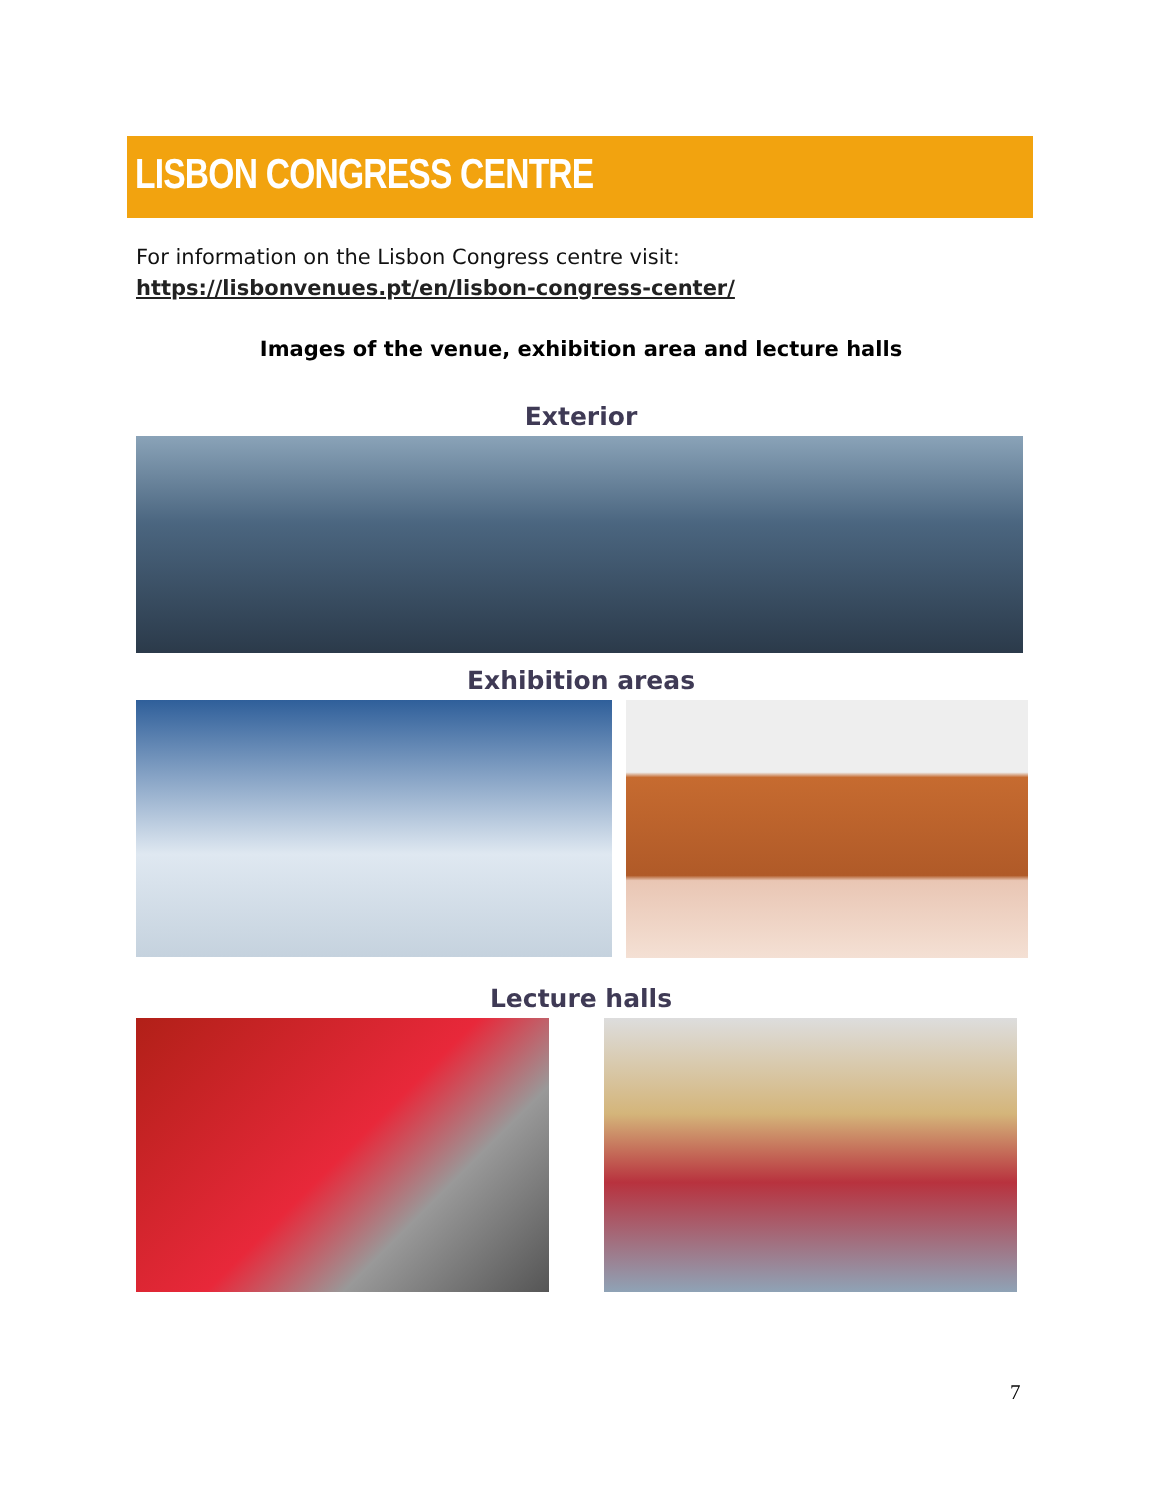LISBON CONGRESS CENTRE
For information on the Lisbon Congress centre visit:
https://lisbonvenues.pt/en/lisbon-congress-center/
Images of the venue, exhibition area and lecture halls
Exterior
Exhibition areas
Lecture halls
7